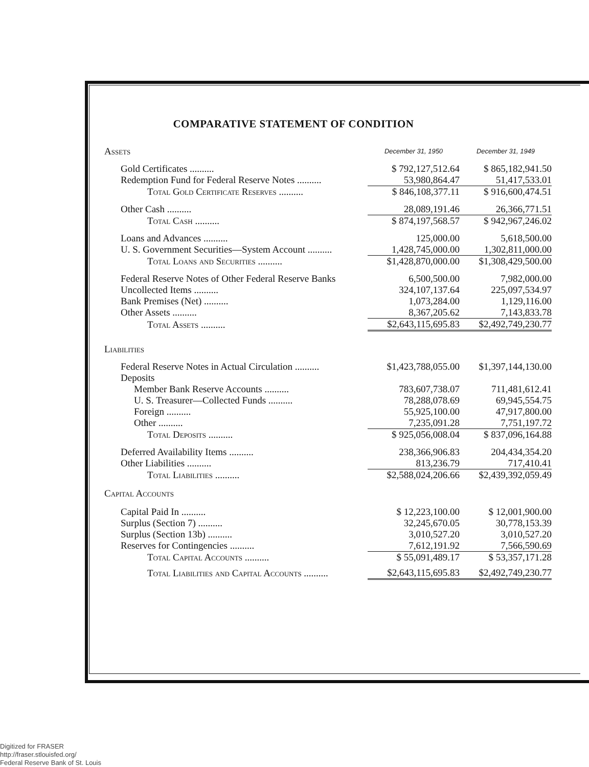COMPARATIVE STATEMENT OF CONDITION
| Assets | December 31, 1950 | December 31, 1949 |
| Gold Certificates .......... | $ 792,127,512.64 | $ 865,182,941.50 |
| Redemption Fund for Federal Reserve Notes .......... | 53,980,864.47 | 51,417,533.01 |
| Total Gold Certificate Reserves .......... | $ 846,108,377.11 | $ 916,600,474.51 |
| Other Cash .......... | 28,089,191.46 | 26,366,771.51 |
| Total Cash .......... | $ 874,197,568.57 | $ 942,967,246.02 |
| Loans and Advances .......... | 125,000.00 | 5,618,500.00 |
| U. S. Government Securities—System Account .......... | 1,428,745,000.00 | 1,302,811,000.00 |
| Total Loans and Securities .......... | $1,428,870,000.00 | $1,308,429,500.00 |
| Federal Reserve Notes of Other Federal Reserve Banks | 6,500,500.00 | 7,982,000.00 |
| Uncollected Items .......... | 324,107,137.64 | 225,097,534.97 |
| Bank Premises (Net) .......... | 1,073,284.00 | 1,129,116.00 |
| Other Assets .......... | 8,367,205.62 | 7,143,833.78 |
| Total Assets .......... | $2,643,115,695.83 | $2,492,749,230.77 |
| Liabilities | | |
| Federal Reserve Notes in Actual Circulation .......... | $1,423,788,055.00 | $1,397,144,130.00 |
| Deposits | | |
| Member Bank Reserve Accounts .......... | 783,607,738.07 | 711,481,612.41 |
| U. S. Treasurer—Collected Funds .......... | 78,288,078.69 | 69,945,554.75 |
| Foreign .......... | 55,925,100.00 | 47,917,800.00 |
| Other .......... | 7,235,091.28 | 7,751,197.72 |
| Total Deposits .......... | $ 925,056,008.04 | $ 837,096,164.88 |
| Deferred Availability Items .......... | 238,366,906.83 | 204,434,354.20 |
| Other Liabilities .......... | 813,236.79 | 717,410.41 |
| Total Liabilities .......... | $2,588,024,206.66 | $2,439,392,059.49 |
| Capital Accounts | | |
| Capital Paid In .......... | $ 12,223,100.00 | $ 12,001,900.00 |
| Surplus (Section 7) .......... | 32,245,670.05 | 30,778,153.39 |
| Surplus (Section 13b) .......... | 3,010,527.20 | 3,010,527.20 |
| Reserves for Contingencies .......... | 7,612,191.92 | 7,566,590.69 |
| Total Capital Accounts .......... | $ 55,091,489.17 | $ 53,357,171.28 |
| Total Liabilities and Capital Accounts .......... | $2,643,115,695.83 | $2,492,749,230.77 |
Digitized for FRASER
http://fraser.stlouisfed.org/
Federal Reserve Bank of St. Louis